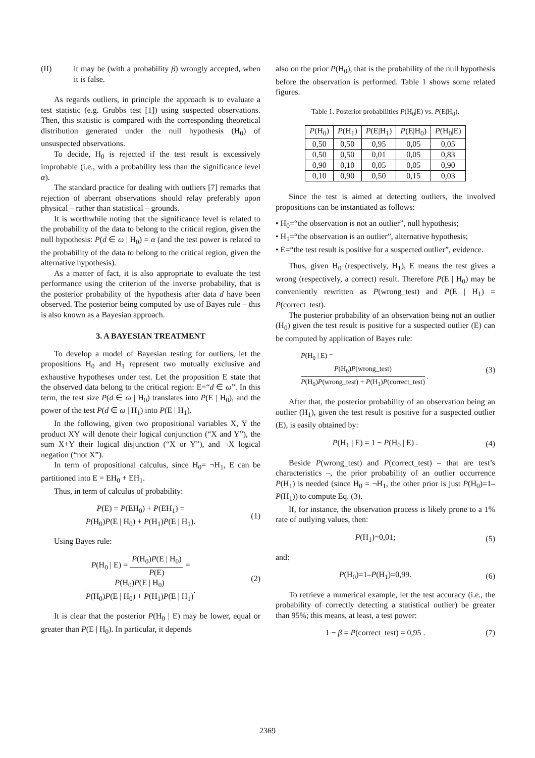(II) it may be (with a probability β) wrongly accepted, when it is false.
As regards outliers, in principle the approach is to evaluate a test statistic (e.g. Grubbs test [1]) using suspected observations. Then, this statistic is compared with the corresponding theoretical distribution generated under the null hypothesis (H<sub>0</sub>) of unsuspected observations.
To decide, H<sub>0</sub> is rejected if the test result is excessively improbable (i.e., with a probability less than the significance level α).
The standard practice for dealing with outliers [7] remarks that rejection of aberrant observations should relay preferably upon physical – rather than statistical – grounds.
It is worthwhile noting that the significance level is related to the probability of the data to belong to the critical region, given the null hypothesis: P(d ∈ ω | H<sub>0</sub>) = α (and the test power is related to the probability of the data to belong to the critical region, given the alternative hypothesis).
As a matter of fact, it is also appropriate to evaluate the test performance using the criterion of the inverse probability, that is the posterior probability of the hypothesis after data d have been observed. The posterior being computed by use of Bayes rule – this is also known as a Bayesian approach.
3. A BAYESIAN TREATMENT
To develop a model of Bayesian testing for outliers, let the propositions H<sub>0</sub> and H<sub>1</sub> represent two mutually exclusive and exhaustive hypotheses under test. Let the proposition E state that the observed data belong to the critical region: E=“d ∈ ω”. In this term, the test size P(d ∈ ω | H<sub>0</sub>) translates into P(E | H<sub>0</sub>), and the power of the test P(d ∈ ω | H<sub>1</sub>) into P(E | H<sub>1</sub>).
In the following, given two propositional variables X, Y the product XY will denote their logical conjunction (“X and Y”), the sum X+Y their logical disjunction (“X or Y”), and ¬X logical negation (“not X”).
In term of propositional calculus, since H<sub>0</sub>= ¬H<sub>1</sub>, E can be partitioned into E = EH<sub>0</sub> + EH<sub>1</sub>.
Thus, in term of calculus of probability:
P(E) = P(EH<sub>0</sub>) + P(EH<sub>1</sub>) =
P(H<sub>0</sub>)P(E | H<sub>0</sub>) + P(H<sub>1</sub>)P(E | H<sub>1</sub>).
(1)
Using Bayes rule:
P(H<sub>0</sub> | E) = P(H<sub>0</sub>)P(E | H<sub>0</sub>) P(E) =
P(H<sub>0</sub>)P(E | H<sub>0</sub>) P(H<sub>0</sub>)P(E | H<sub>0</sub>) + P(H<sub>1</sub>)P(E | H<sub>1</sub>).
(2)
It is clear that the posterior P(H<sub>0</sub> | E) may be lower, equal or greater than P(E | H<sub>0</sub>). In particular, it depends
also on the prior P(H<sub>0</sub>), that is the probability of the null hypothesis before the observation is performed. Table 1 shows some related figures.
Table 1. Posterior probabilities P(H<sub>0</sub>|E) vs. P(E|H<sub>0</sub>).
| P (H<sub>0</sub>) | P (H<sub>1</sub>) | P (E/H<sub>1</sub>) | P (E/H<sub>0</sub>) | P (H<sub>0</sub>/E) |
| --- | --- | --- | --- | --- |
| 0,50 | 0,50 | 0,95 | 0,05 | 0,05 |
| 0,50 | 0,50 | 0,01 | 0,05 | 0,83 |
| 0,90 | 0,10 | 0,05 | 0,05 | 0,90 |
| 0,10 | 0,90 | 0,50 | 0,15 | 0,03 |
Since the test is aimed at detecting outliers, the involved propositions can be instantiated as follows:
• H<sub>0</sub>=“the observation is not an outlier”, null hypothesis;
• H<sub>1</sub>=“the observation is an outlier”, alternative hypothesis;
• E=“the test result is positive for a suspected outlier”, evidence.
Thus, given H<sub>0</sub> (respectively, H<sub>1</sub>), E means the test gives a wrong (respectively, a correct) result. Therefore P(E | H<sub>0</sub>) may be conveniently rewritten as P(wrong_test) and P(E | H<sub>1</sub>) = P(correct_test).
The posterior probability of an observation being not an outlier (H<sub>0</sub>) given the test result is positive for a suspected outlier (E) can be computed by application of Bayes rule:
P(H<sub>0</sub> | E) =
P(H<sub>0</sub>)P(wrong_test) P(H<sub>0</sub>)P(wrong_test) + P(H<sub>1</sub>)P(correct_test) .
(3)
After that, the posterior probability of an observation being an outlier (H<sub>1</sub>), given the test result is positive for a suspected outlier (E), is easily obtained by:
P(H<sub>1</sub> | E) = 1 − P(H<sub>0</sub> | E) . (4)
Beside P(wrong_test) and P(correct_test) – that are test’s characteristics –, the prior probability of an outlier occurrence P(H<sub>1</sub>) is needed (since H<sub>0</sub> = ¬H<sub>1</sub>, the other prior is just P(H<sub>0</sub>)=1–P(H<sub>1</sub>)) to compute Eq. (3).
If, for instance, the observation process is likely prone to a 1% rate of outlying values, then:
P(H<sub>1</sub>)=0,01; (5)
and:
P(H<sub>0</sub>)=1–P(H<sub>1</sub>)=0,99. (6)
To retrieve a numerical example, let the test accuracy (i.e., the probability of correctly detecting a statistical outlier) be greater than 95%; this means, at least, a test power:
1 − β = P(correct_test) = 0,95 .
(7)
2369